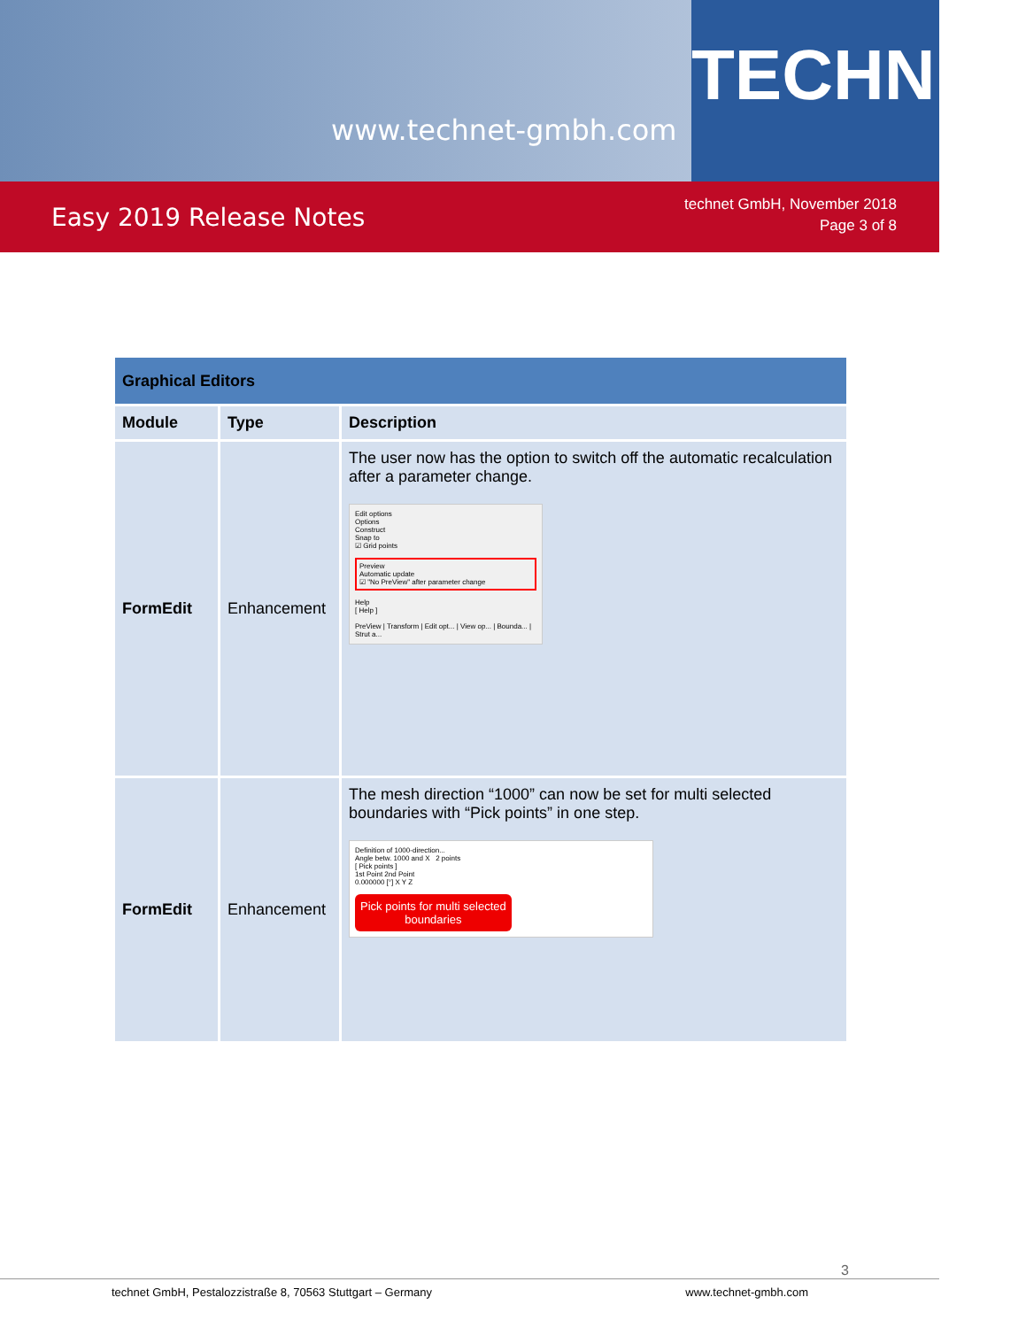www.technet-gmbh.com
TECHNET
Easy 2019 Release Notes
technet GmbH, November 2018
Page 3 of 8
| Graphical Editors | | |
| --- | --- | --- |
| Module | Type | Description |
| FormEdit | Enhancement | The user now has the option to switch off the automatic recalculation after a parameter change. Edit options Options Construct Snap to ☑ Grid points Preview Automatic update ☑ "No PreView" after parameter change Help [ Help ] PreView / Transform / Edit opt... / View op... / Bounda... / Strut a... |
| FormEdit | Enhancement | The mesh direction “1000” can now be set for multi selected boundaries with “Pick points” in one step. Definition of 1000-direction... Angle betw. 1000 and X 2 points [ Pick points ] 1st Point 2nd Point 0.000000 [°] X Y Z Pick points for multi selected boundaries |
3
technet GmbH, Pestalozzistraße 8, 70563 Stuttgart – Germany www.technet-gmbh.com